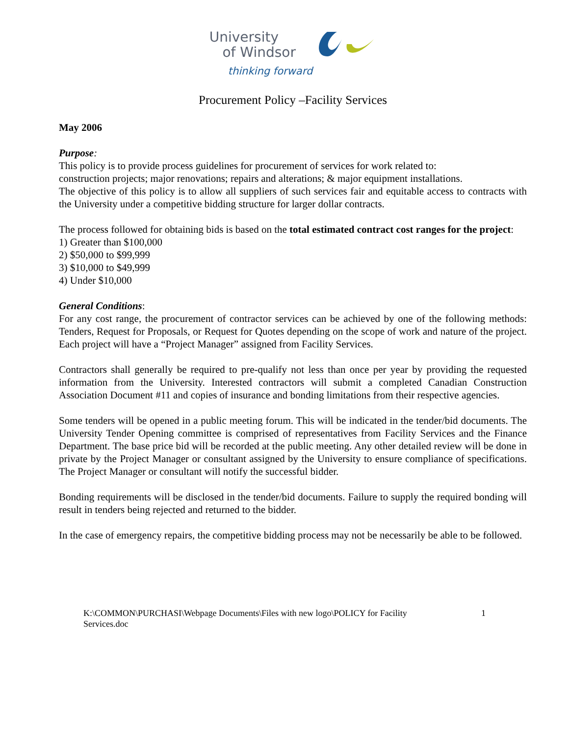University
of Windsor
thinking forward
Procurement Policy –Facility Services
May 2006
Purpose:
This policy is to provide process guidelines for procurement of services for work related to:
construction projects; major renovations; repairs and alterations; & major equipment installations.
The objective of this policy is to allow all suppliers of such services fair and equitable access to contracts with the University under a competitive bidding structure for larger dollar contracts.
The process followed for obtaining bids is based on the total estimated contract cost ranges for the project:
1) Greater than $100,000
2) $50,000 to $99,999
3) $10,000 to $49,999
4) Under $10,000
General Conditions:
For any cost range, the procurement of contractor services can be achieved by one of the following methods: Tenders, Request for Proposals, or Request for Quotes depending on the scope of work and nature of the project. Each project will have a “Project Manager” assigned from Facility Services.
Contractors shall generally be required to pre-qualify not less than once per year by providing the requested information from the University. Interested contractors will submit a completed Canadian Construction Association Document #11 and copies of insurance and bonding limitations from their respective agencies.
Some tenders will be opened in a public meeting forum. This will be indicated in the tender/bid documents. The University Tender Opening committee is comprised of representatives from Facility Services and the Finance Department. The base price bid will be recorded at the public meeting. Any other detailed review will be done in private by the Project Manager or consultant assigned by the University to ensure compliance of specifications. The Project Manager or consultant will notify the successful bidder.
Bonding requirements will be disclosed in the tender/bid documents. Failure to supply the required bonding will result in tenders being rejected and returned to the bidder.
In the case of emergency repairs, the competitive bidding process may not be necessarily be able to be followed.
K:\COMMON\PURCHASI\Webpage Documents\Files with new logo\POLICY for Facility
Services.doc 1